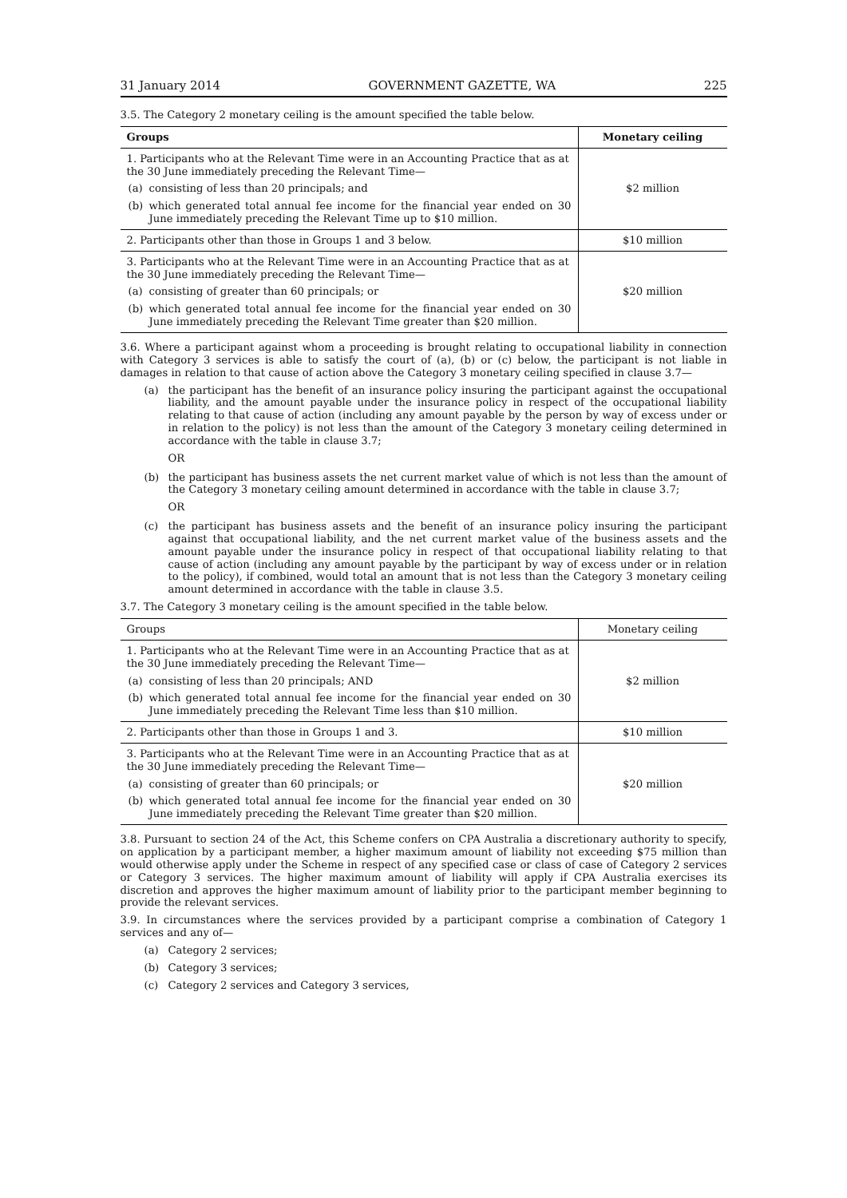31 January 2014 GOVERNMENT GAZETTE, WA 225
3.5. The Category 2 monetary ceiling is the amount specified the table below.
| Groups | Monetary ceiling |
| --- | --- |
| 1. Participants who at the Relevant Time were in an Accounting Practice that as at the 30 June immediately preceding the Relevant Time— (a) consisting of less than 20 principals; and (b) which generated total annual fee income for the financial year ended on 30 June immediately preceding the Relevant Time up to $10 million. | $2 million |
| 2. Participants other than those in Groups 1 and 3 below. | $10 million |
| 3. Participants who at the Relevant Time were in an Accounting Practice that as at the 30 June immediately preceding the Relevant Time— (a) consisting of greater than 60 principals; or (b) which generated total annual fee income for the financial year ended on 30 June immediately preceding the Relevant Time greater than $20 million. | $20 million |
3.6. Where a participant against whom a proceeding is brought relating to occupational liability in connection with Category 3 services is able to satisfy the court of (a), (b) or (c) below, the participant is not liable in damages in relation to that cause of action above the Category 3 monetary ceiling specified in clause 3.7—
(a) the participant has the benefit of an insurance policy insuring the participant against the occupational liability, and the amount payable under the insurance policy in respect of the occupational liability relating to that cause of action (including any amount payable by the person by way of excess under or in relation to the policy) is not less than the amount of the Category 3 monetary ceiling determined in accordance with the table in clause 3.7;
OR
(b) the participant has business assets the net current market value of which is not less than the amount of the Category 3 monetary ceiling amount determined in accordance with the table in clause 3.7;
OR
(c) the participant has business assets and the benefit of an insurance policy insuring the participant against that occupational liability, and the net current market value of the business assets and the amount payable under the insurance policy in respect of that occupational liability relating to that cause of action (including any amount payable by the participant by way of excess under or in relation to the policy), if combined, would total an amount that is not less than the Category 3 monetary ceiling amount determined in accordance with the table in clause 3.5.
3.7. The Category 3 monetary ceiling is the amount specified in the table below.
| Groups | Monetary ceiling |
| --- | --- |
| 1. Participants who at the Relevant Time were in an Accounting Practice that as at the 30 June immediately preceding the Relevant Time— (a) consisting of less than 20 principals; AND (b) which generated total annual fee income for the financial year ended on 30 June immediately preceding the Relevant Time less than $10 million. | $2 million |
| 2. Participants other than those in Groups 1 and 3. | $10 million |
| 3. Participants who at the Relevant Time were in an Accounting Practice that as at the 30 June immediately preceding the Relevant Time— (a) consisting of greater than 60 principals; or (b) which generated total annual fee income for the financial year ended on 30 June immediately preceding the Relevant Time greater than $20 million. | $20 million |
3.8. Pursuant to section 24 of the Act, this Scheme confers on CPA Australia a discretionary authority to specify, on application by a participant member, a higher maximum amount of liability not exceeding $75 million than would otherwise apply under the Scheme in respect of any specified case or class of case of Category 2 services or Category 3 services. The higher maximum amount of liability will apply if CPA Australia exercises its discretion and approves the higher maximum amount of liability prior to the participant member beginning to provide the relevant services.
3.9. In circumstances where the services provided by a participant comprise a combination of Category 1 services and any of—
(a) Category 2 services;
(b) Category 3 services;
(c) Category 2 services and Category 3 services,